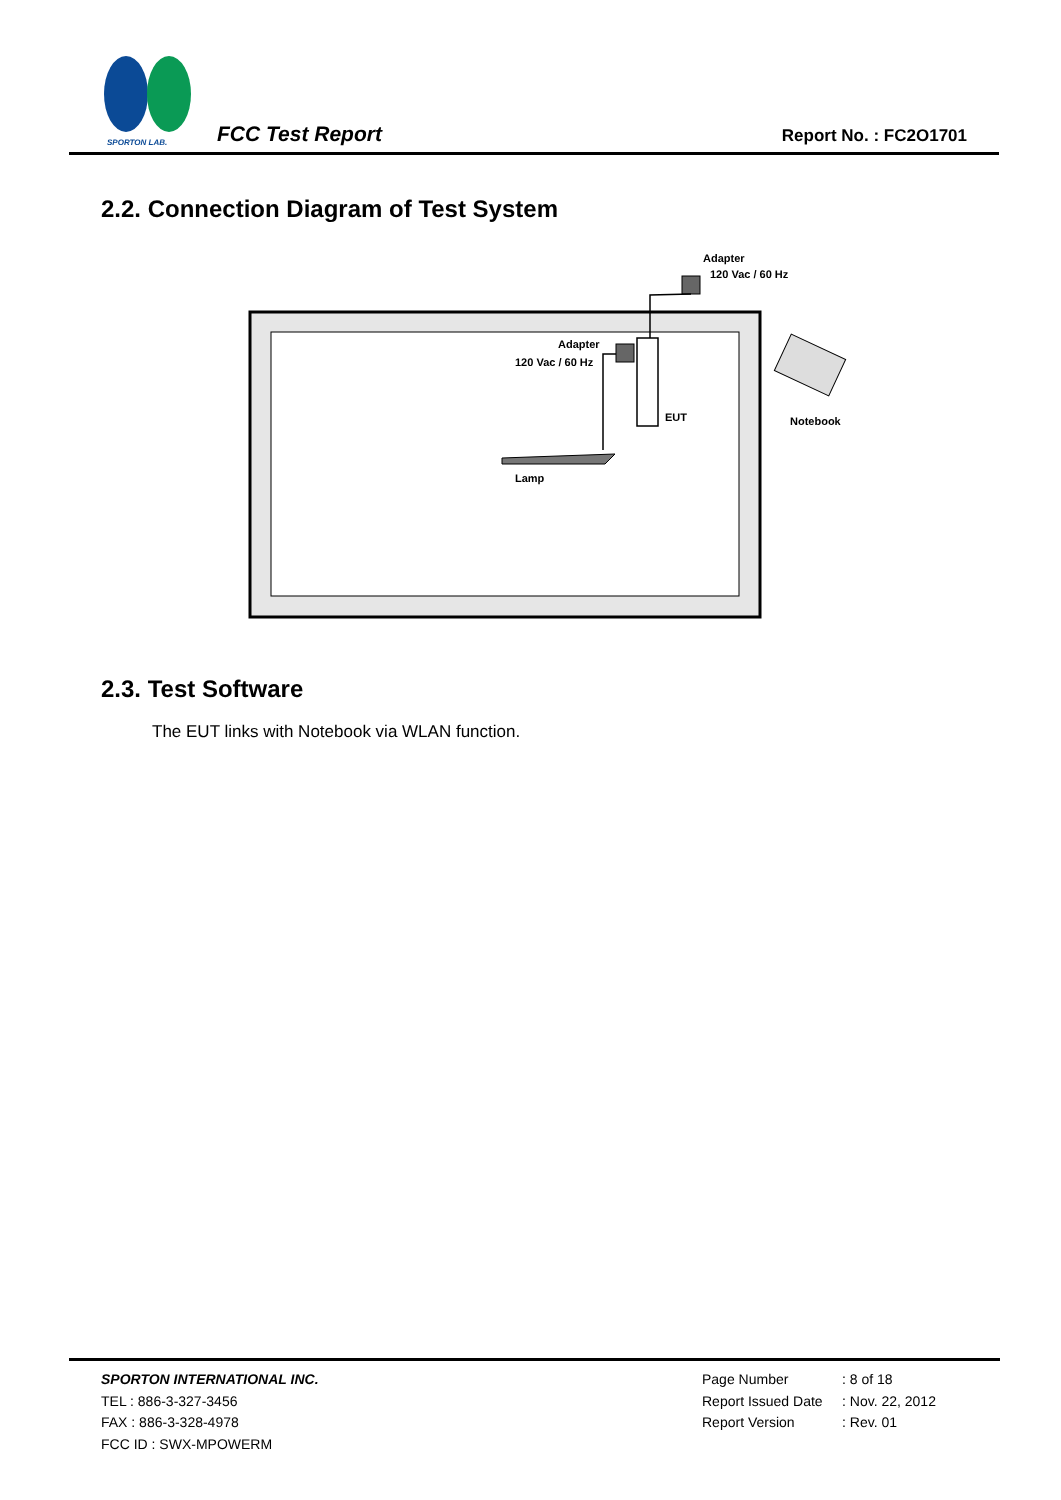SPORTON LAB.
FCC Test Report Report No. : FC2O1701
2.2. Connection Diagram of Test System
Adapter
120 Vac / 60 Hz
EUT
Adapter
120 Vac / 60 Hz
Lamp
Notebook
2.3. Test Software
The EUT links with Notebook via WLAN function.
SPORTON INTERNATIONAL INC.
TEL : 886-3-327-3456
FAX : 886-3-328-4978
FCC ID : SWX-MPOWERM
Page Number: 8 of 18
Report Issued Date: Nov. 22, 2012
Report Version: Rev. 01